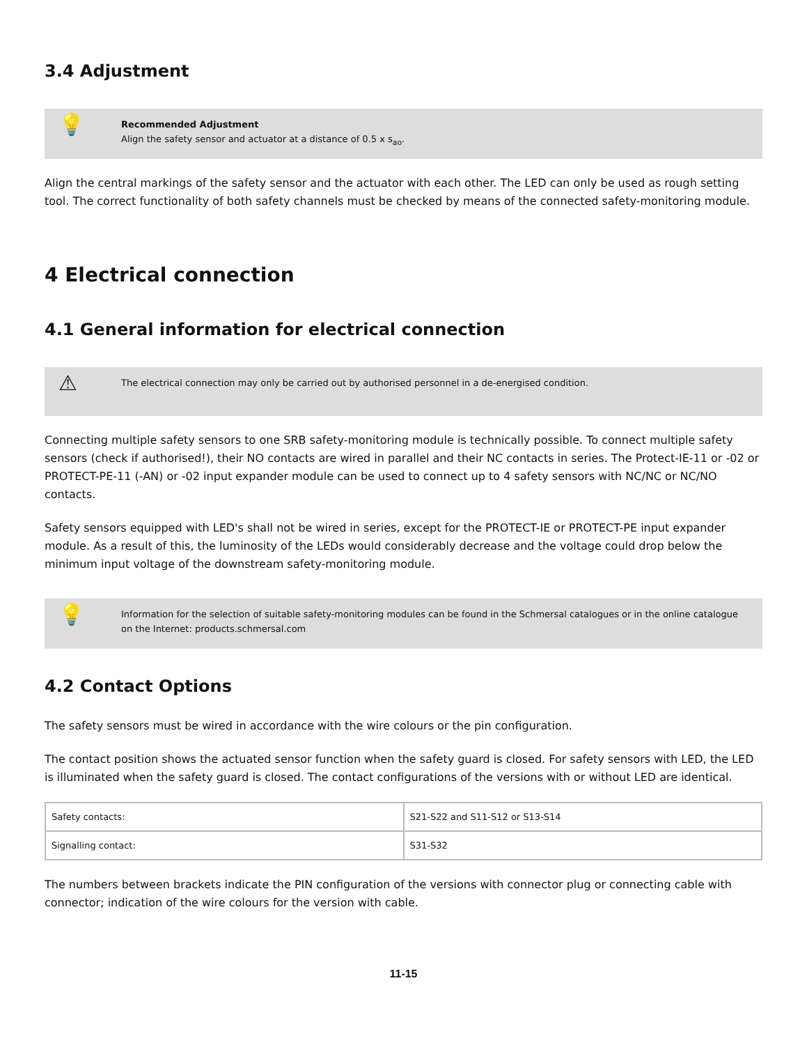3.4 Adjustment
💡
Recommended Adjustment
Align the safety sensor and actuator at a distance of 0.5 x s<sub>ao</sub>.
Align the central markings of the safety sensor and the actuator with each other. The LED can only be used as rough setting tool. The correct functionality of both safety channels must be checked by means of the connected safety-monitoring module.
4 Electrical connection
4.1 General information for electrical connection
⚠
The electrical connection may only be carried out by authorised personnel in a de-energised condition.
Connecting multiple safety sensors to one SRB safety-monitoring module is technically possible. To connect multiple safety sensors (check if authorised!), their NO contacts are wired in parallel and their NC contacts in series. The Protect-IE-11 or -02 or PROTECT-PE-11 (-AN) or -02 input expander module can be used to connect up to 4 safety sensors with NC/NC or NC/NO contacts.
Safety sensors equipped with LED's shall not be wired in series, except for the PROTECT-IE or PROTECT-PE input expander module. As a result of this, the luminosity of the LEDs would considerably decrease and the voltage could drop below the minimum input voltage of the downstream safety-monitoring module.
💡
Information for the selection of suitable safety-monitoring modules can be found in the Schmersal catalogues or in the online catalogue on the Internet: products.schmersal.com
4.2 Contact Options
The safety sensors must be wired in accordance with the wire colours or the pin configuration.
The contact position shows the actuated sensor function when the safety guard is closed. For safety sensors with LED, the LED is illuminated when the safety guard is closed. The contact configurations of the versions with or without LED are identical.
| Safety contacts: | S21-S22 and S11-S12 or S13-S14 |
| Signalling contact: | S31-S32 |
The numbers between brackets indicate the PIN configuration of the versions with connector plug or connecting cable with connector; indication of the wire colours for the version with cable.
11-15